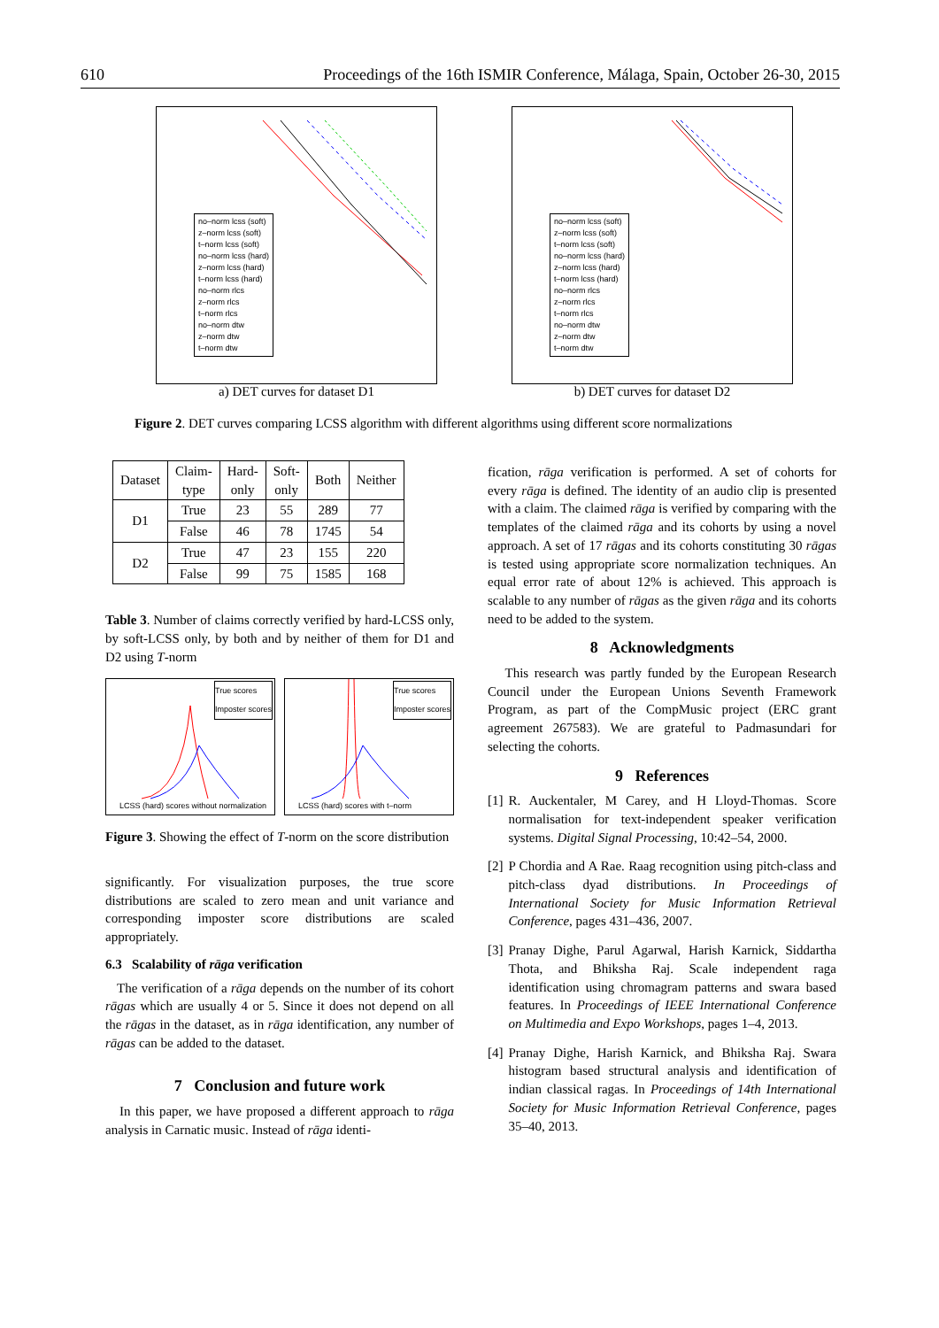610 Proceedings of the 16th ISMIR Conference, Málaga, Spain, October 26-30, 2015
no–norm lcss (soft)
z–norm lcss (soft)
t–norm lcss (soft)
no–norm lcss (hard)
z–norm lcss (hard)
t–norm lcss (hard)
no–norm rlcs
z–norm rlcs
t–norm rlcs
no–norm dtw
z–norm dtw
t–norm dtw
a) DET curves for dataset D1
no–norm lcss (soft)
z–norm lcss (soft)
t–norm lcss (soft)
no–norm lcss (hard)
z–norm lcss (hard)
t–norm lcss (hard)
no–norm rlcs
z–norm rlcs
t–norm rlcs
no–norm dtw
z–norm dtw
t–norm dtw
b) DET curves for dataset D2
Figure 2. DET curves comparing LCSS algorithm with different algorithms using different score normalizations
| Dataset | Claim- type | Hard- only | Soft- only | Both | Neither |
| --- | --- | --- | --- | --- | --- |
| D1 | True | 23 | 55 | 289 | 77 |
| | False | 46 | 78 | 1745 | 54 |
| D2 | True | 47 | 23 | 155 | 220 |
| | False | 99 | 75 | 1585 | 168 |
Table 3. Number of claims correctly verified by hard-LCSS only, by soft-LCSS only, by both and by neither of them for D1 and D2 using T-norm
True scores
Imposter scores
LCSS (hard) scores without normalization
True scores
Imposter scores
LCSS (hard) scores with t–norm
Figure 3. Showing the effect of T-norm on the score distribution
significantly. For visualization purposes, the true score distributions are scaled to zero mean and unit variance and corresponding imposter score distributions are scaled appropriately.
6.3 Scalability of rāga verification
The verification of a rāga depends on the number of its cohort rāgas which are usually 4 or 5. Since it does not depend on all the rāgas in the dataset, as in rāga identification, any number of rāgas can be added to the dataset.
7 Conclusion and future work
In this paper, we have proposed a different approach to rāga analysis in Carnatic music. Instead of rāga identi-
fication, rāga verification is performed. A set of cohorts for every rāga is defined. The identity of an audio clip is presented with a claim. The claimed rāga is verified by comparing with the templates of the claimed rāga and its cohorts by using a novel approach. A set of 17 rāgas and its cohorts constituting 30 rāgas is tested using appropriate score normalization techniques. An equal error rate of about 12% is achieved. This approach is scalable to any number of rāgas as the given rāga and its cohorts need to be added to the system.
8 Acknowledgments
This research was partly funded by the European Research Council under the European Unions Seventh Framework Program, as part of the CompMusic project (ERC grant agreement 267583). We are grateful to Padmasundari for selecting the cohorts.
9 References
[1] R. Auckentaler, M Carey, and H Lloyd-Thomas. Score normalisation for text-independent speaker verification systems. Digital Signal Processing, 10:42–54, 2000.
[2] P Chordia and A Rae. Raag recognition using pitch-class and pitch-class dyad distributions. In Proceedings of International Society for Music Information Retrieval Conference, pages 431–436, 2007.
[3] Pranay Dighe, Parul Agarwal, Harish Karnick, Siddartha Thota, and Bhiksha Raj. Scale independent raga identification using chromagram patterns and swara based features. In Proceedings of IEEE International Conference on Multimedia and Expo Workshops, pages 1–4, 2013.
[4] Pranay Dighe, Harish Karnick, and Bhiksha Raj. Swara histogram based structural analysis and identification of indian classical ragas. In Proceedings of 14th International Society for Music Information Retrieval Conference, pages 35–40, 2013.